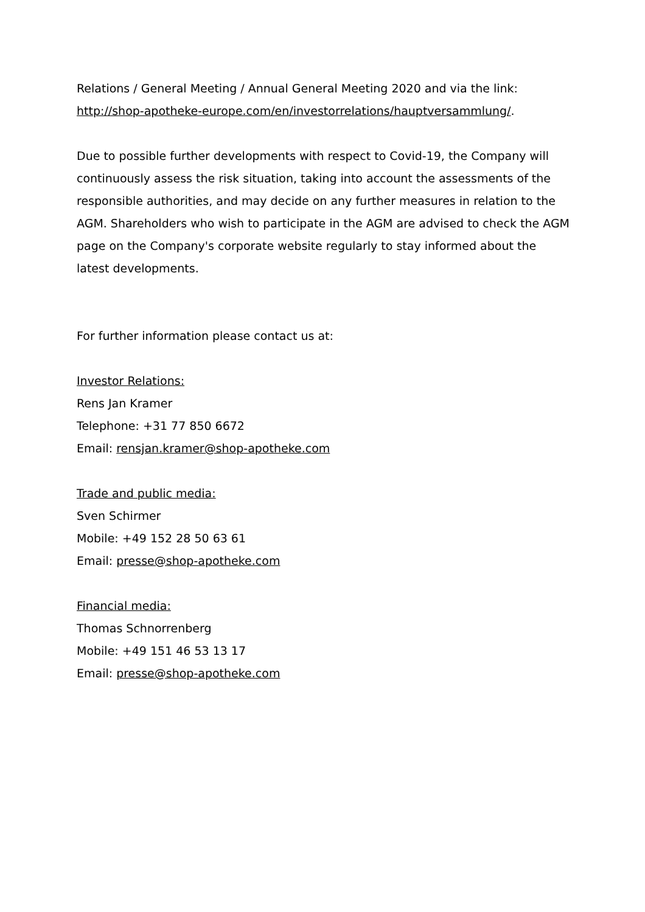Relations / General Meeting / Annual General Meeting 2020 and via the link: http://shop-apotheke-europe.com/en/investorrelations/hauptversammlung/.
Due to possible further developments with respect to Covid-19, the Company will continuously assess the risk situation, taking into account the assessments of the responsible authorities, and may decide on any further measures in relation to the AGM. Shareholders who wish to participate in the AGM are advised to check the AGM page on the Company's corporate website regularly to stay informed about the latest developments.
For further information please contact us at:
Investor Relations:
Rens Jan Kramer
Telephone: +31 77 850 6672
Email: rensjan.kramer@shop-apotheke.com
Trade and public media:
Sven Schirmer
Mobile: +49 152 28 50 63 61
Email: presse@shop-apotheke.com
Financial media:
Thomas Schnorrenberg
Mobile: +49 151 46 53 13 17
Email: presse@shop-apotheke.com